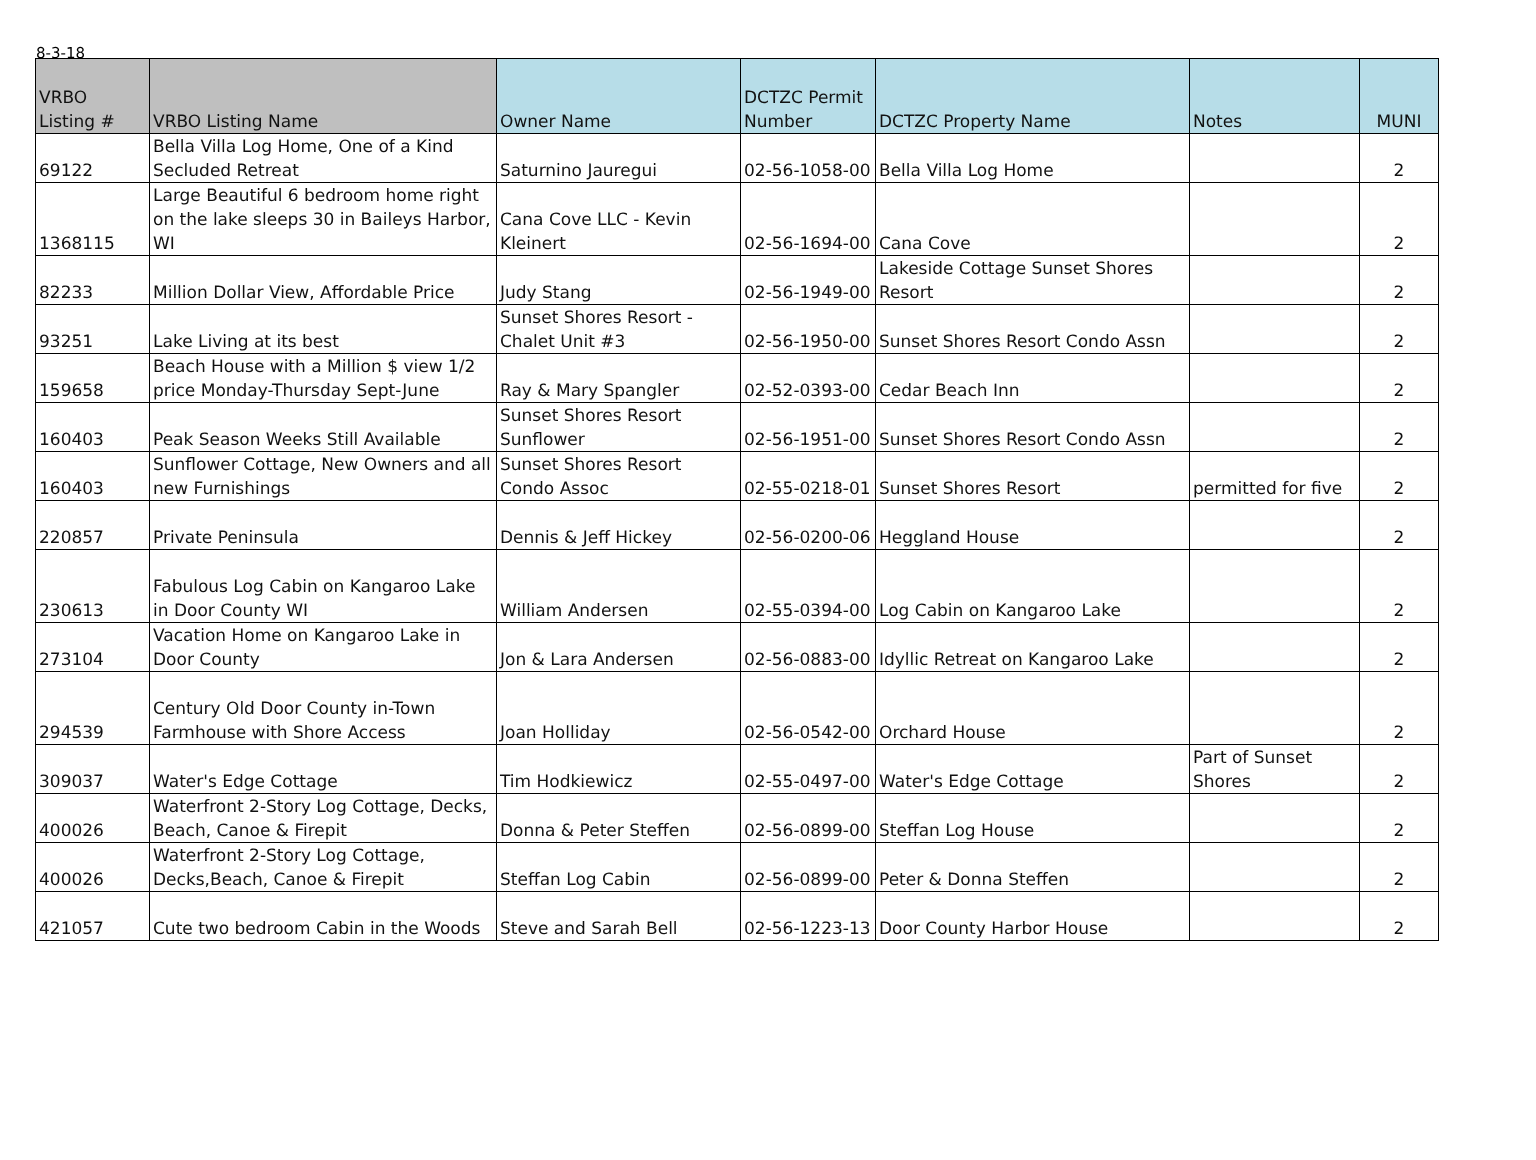8-3-18
| VRBO Listing # | VRBO Listing Name | Owner Name | DCTZC Permit Number | DCTZC Property Name | Notes | MUNI |
| --- | --- | --- | --- | --- | --- | --- |
| 69122 | Bella Villa Log Home, One of a Kind Secluded Retreat | Saturnino Jauregui | 02-56-1058-00 | Bella Villa Log Home | | 2 |
| 1368115 | Large Beautiful 6 bedroom home right on the lake sleeps 30 in Baileys Harbor, WI | Cana Cove LLC - Kevin Kleinert | 02-56-1694-00 | Cana Cove | | 2 |
| 82233 | Million Dollar View, Affordable Price | Judy Stang | 02-56-1949-00 | Lakeside Cottage Sunset Shores Resort | | 2 |
| 93251 | Lake Living at its best | Sunset Shores Resort - Chalet Unit #3 | 02-56-1950-00 | Sunset Shores Resort Condo Assn | | 2 |
| 159658 | Beach House with a Million $ view 1/2 price Monday-Thursday Sept-June | Ray & Mary Spangler | 02-52-0393-00 | Cedar Beach Inn | | 2 |
| 160403 | Peak Season Weeks Still Available | Sunset Shores Resort Sunflower | 02-56-1951-00 | Sunset Shores Resort Condo Assn | | 2 |
| 160403 | Sunflower Cottage, New Owners and all new Furnishings | Sunset Shores Resort Condo Assoc | 02-55-0218-01 | Sunset Shores Resort | permitted for five | 2 |
| 220857 | Private Peninsula | Dennis & Jeff Hickey | 02-56-0200-06 | Heggland House | | 2 |
| 230613 | Fabulous Log Cabin on Kangaroo Lake in Door County WI | William Andersen | 02-55-0394-00 | Log Cabin on Kangaroo Lake | | 2 |
| 273104 | Vacation Home on Kangaroo Lake in Door County | Jon & Lara Andersen | 02-56-0883-00 | Idyllic Retreat on Kangaroo Lake | | 2 |
| 294539 | Century Old Door County in-Town Farmhouse with Shore Access | Joan Holliday | 02-56-0542-00 | Orchard House | | 2 |
| 309037 | Water's Edge Cottage | Tim Hodkiewicz | 02-55-0497-00 | Water's Edge Cottage | Part of Sunset Shores | 2 |
| 400026 | Waterfront 2-Story Log Cottage, Decks, Beach, Canoe & Firepit | Donna & Peter Steffen | 02-56-0899-00 | Steffan Log House | | 2 |
| 400026 | Waterfront 2-Story Log Cottage, Decks,Beach, Canoe & Firepit | Steffan Log Cabin | 02-56-0899-00 | Peter & Donna Steffen | | 2 |
| 421057 | Cute two bedroom Cabin in the Woods | Steve and Sarah Bell | 02-56-1223-13 | Door County Harbor House | | 2 |